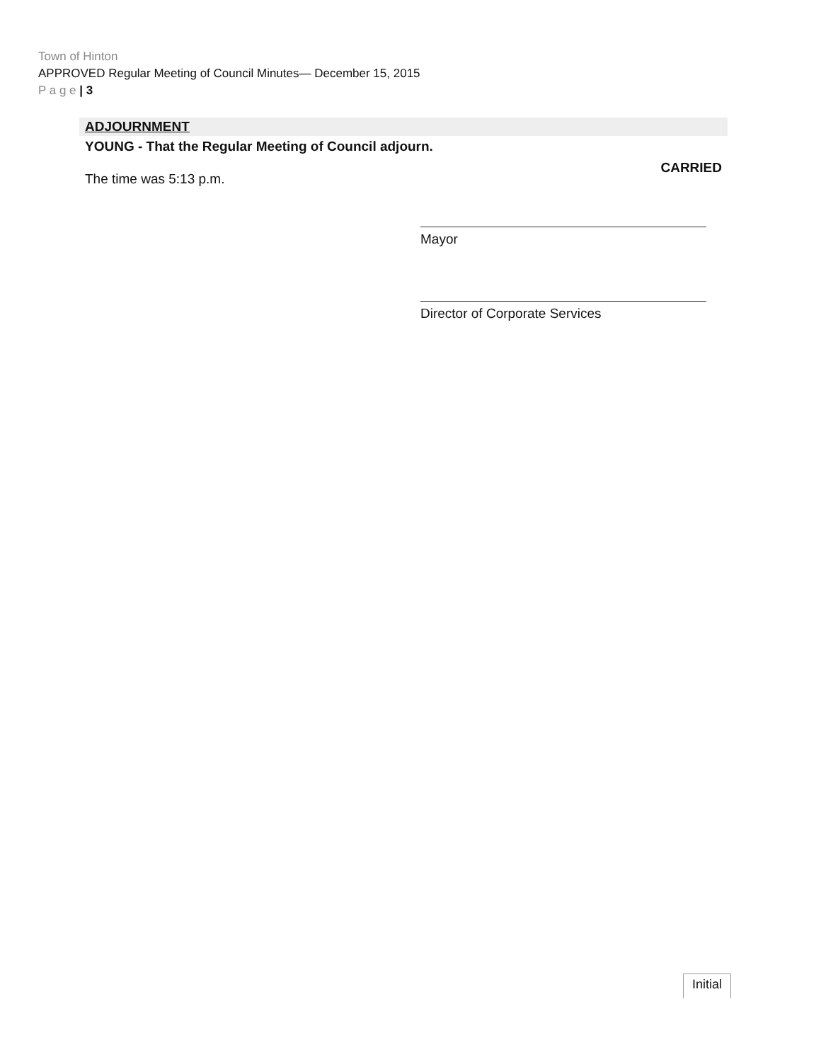Town of Hinton
APPROVED Regular Meeting of Council Minutes— December 15, 2015
P a g e | 3
ADJOURNMENT
YOUNG - That the Regular Meeting of Council adjourn.
The time was 5:13 p.m.
CARRIED
Mayor
Director of Corporate Services
Initial